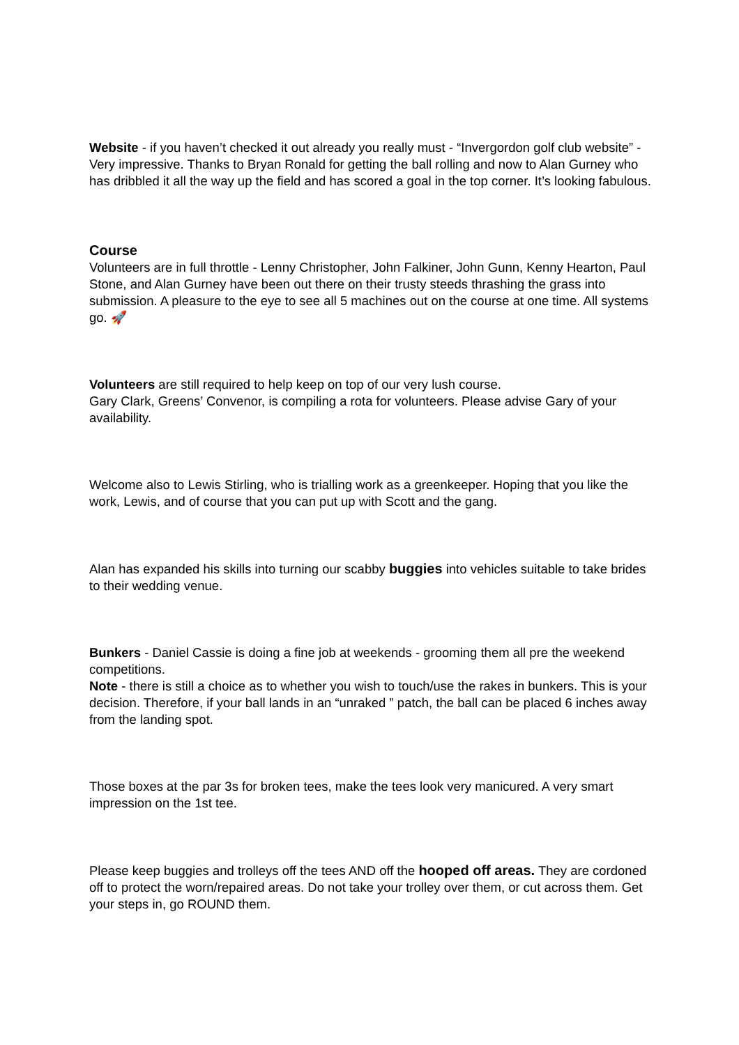Website - if you haven’t checked it out already you really must - “Invergordon golf club website” - Very impressive. Thanks to Bryan Ronald for getting the ball rolling and now to Alan Gurney who has dribbled it all the way up the field and has scored a goal in the top corner. It’s looking fabulous.
Course
Volunteers are in full throttle - Lenny Christopher, John Falkiner, John Gunn, Kenny Hearton, Paul Stone, and Alan Gurney have been out there on their trusty steeds thrashing the grass into submission. A pleasure to the eye to see all 5 machines out on the course at one time. All systems go. 🚀
Volunteers are still required to help keep on top of our very lush course.
Gary Clark, Greens’ Convenor, is compiling a rota for volunteers. Please advise Gary of your availability.
Welcome also to Lewis Stirling, who is trialling work as a greenkeeper. Hoping that you like the work, Lewis, and of course that you can put up with Scott and the gang.
Alan has expanded his skills into turning our scabby buggies into vehicles suitable to take brides to their wedding venue.
Bunkers - Daniel Cassie is doing a fine job at weekends - grooming them all pre the weekend competitions.
Note - there is still a choice as to whether you wish to touch/use the rakes in bunkers. This is your decision. Therefore, if your ball lands in an “unraked ” patch, the ball can be placed 6 inches away from the landing spot.
Those boxes at the par 3s for broken tees, make the tees look very manicured. A very smart impression on the 1st tee.
Please keep buggies and trolleys off the tees AND off the hooped off areas. They are cordoned off to protect the worn/repaired areas. Do not take your trolley over them, or cut across them. Get your steps in, go ROUND them.